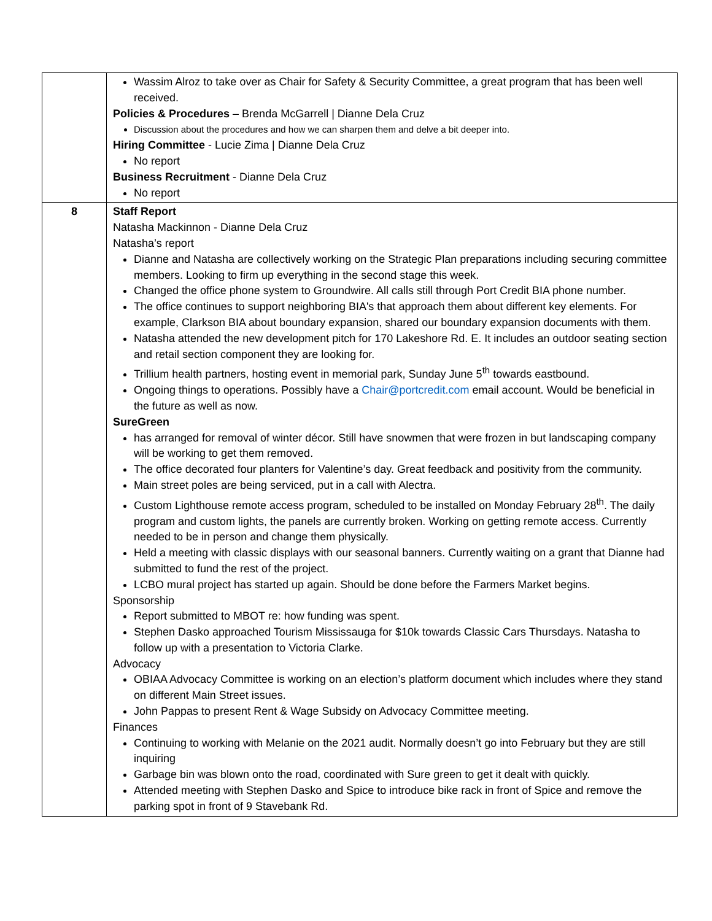| | Wassim Alroz to take over as Chair for Safety & Security Committee, a great program that has been well received. Policies & Procedures – Brenda McGarrell / Dianne Dela Cruz Discussion about the procedures and how we can sharpen them and delve a bit deeper into. Hiring Committee - Lucie Zima / Dianne Dela Cruz No report Business Recruitment - Dianne Dela Cruz No report |
| 8 | Staff Report Natasha Mackinnon - Dianne Dela Cruz Natasha’s report Dianne and Natasha are collectively working on the Strategic Plan preparations including securing committee members. Looking to firm up everything in the second stage this week. Changed the office phone system to Groundwire. All calls still through Port Credit BIA phone number. The office continues to support neighboring BIA's that approach them about different key elements. For example, Clarkson BIA about boundary expansion, shared our boundary expansion documents with them. Natasha attended the new development pitch for 170 Lakeshore Rd. E. It includes an outdoor seating section and retail section component they are looking for. Trillium health partners, hosting event in memorial park, Sunday June 5<sup>th</sup> towards eastbound. Ongoing things to operations. Possibly have a Chair@portcredit.com email account. Would be beneficial in the future as well as now. SureGreen has arranged for removal of winter décor. Still have snowmen that were frozen in but landscaping company will be working to get them removed. The office decorated four planters for Valentine’s day. Great feedback and positivity from the community. Main street poles are being serviced, put in a call with Alectra. Custom Lighthouse remote access program, scheduled to be installed on Monday February 28<sup>th</sup>. The daily program and custom lights, the panels are currently broken. Working on getting remote access. Currently needed to be in person and change them physically. Held a meeting with classic displays with our seasonal banners. Currently waiting on a grant that Dianne had submitted to fund the rest of the project. LCBO mural project has started up again. Should be done before the Farmers Market begins. Sponsorship Report submitted to MBOT re: how funding was spent. Stephen Dasko approached Tourism Mississauga for $10k towards Classic Cars Thursdays. Natasha to follow up with a presentation to Victoria Clarke. Advocacy OBIAA Advocacy Committee is working on an election’s platform document which includes where they stand on different Main Street issues. John Pappas to present Rent & Wage Subsidy on Advocacy Committee meeting. Finances Continuing to working with Melanie on the 2021 audit. Normally doesn’t go into February but they are still inquiring Garbage bin was blown onto the road, coordinated with Sure green to get it dealt with quickly. Attended meeting with Stephen Dasko and Spice to introduce bike rack in front of Spice and remove the parking spot in front of 9 Stavebank Rd. |